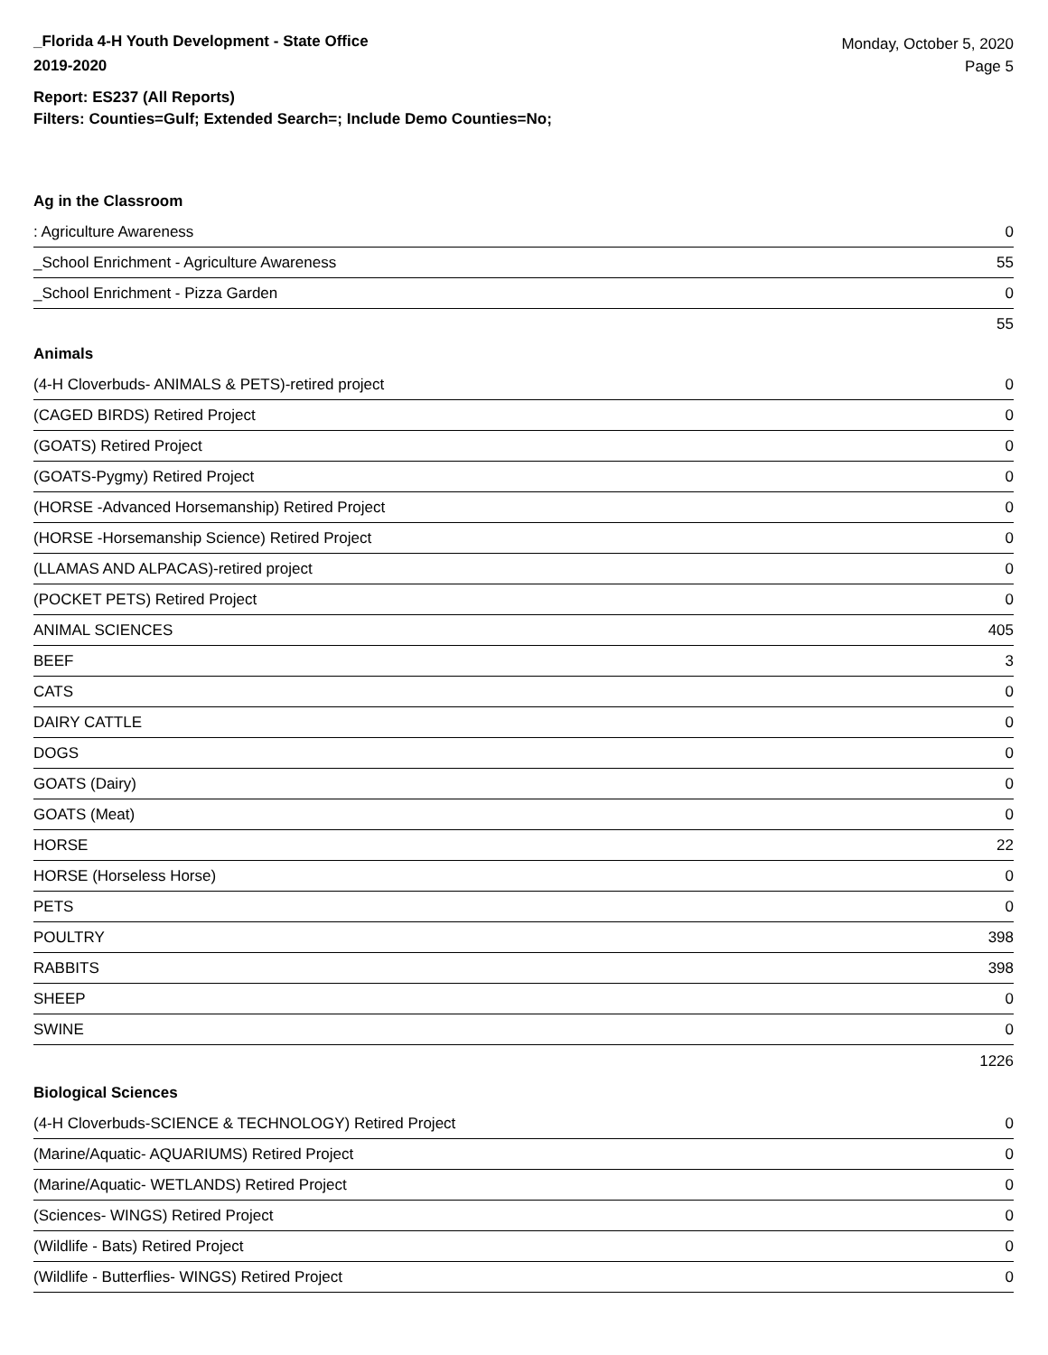_Florida 4-H Youth Development - State Office
2019-2020
Monday, October 5, 2020
Page 5
Report: ES237 (All Reports)
Filters: Counties=Gulf; Extended Search=; Include Demo Counties=No;
Ag in the Classroom
| : Agriculture Awareness | 0 |
| _School Enrichment - Agriculture Awareness | 55 |
| _School Enrichment - Pizza Garden | 0 |
| | 55 |
Animals
| (4-H Cloverbuds- ANIMALS & PETS)-retired project | 0 |
| (CAGED BIRDS) Retired Project | 0 |
| (GOATS) Retired Project | 0 |
| (GOATS-Pygmy) Retired Project | 0 |
| (HORSE -Advanced Horsemanship) Retired Project | 0 |
| (HORSE -Horsemanship Science) Retired Project | 0 |
| (LLAMAS AND ALPACAS)-retired project | 0 |
| (POCKET PETS) Retired Project | 0 |
| ANIMAL SCIENCES | 405 |
| BEEF | 3 |
| CATS | 0 |
| DAIRY CATTLE | 0 |
| DOGS | 0 |
| GOATS (Dairy) | 0 |
| GOATS (Meat) | 0 |
| HORSE | 22 |
| HORSE (Horseless Horse) | 0 |
| PETS | 0 |
| POULTRY | 398 |
| RABBITS | 398 |
| SHEEP | 0 |
| SWINE | 0 |
| | 1226 |
Biological Sciences
| (4-H Cloverbuds-SCIENCE & TECHNOLOGY) Retired Project | 0 |
| (Marine/Aquatic- AQUARIUMS) Retired Project | 0 |
| (Marine/Aquatic- WETLANDS) Retired Project | 0 |
| (Sciences- WINGS) Retired Project | 0 |
| (Wildlife - Bats) Retired Project | 0 |
| (Wildlife - Butterflies- WINGS) Retired Project | 0 |